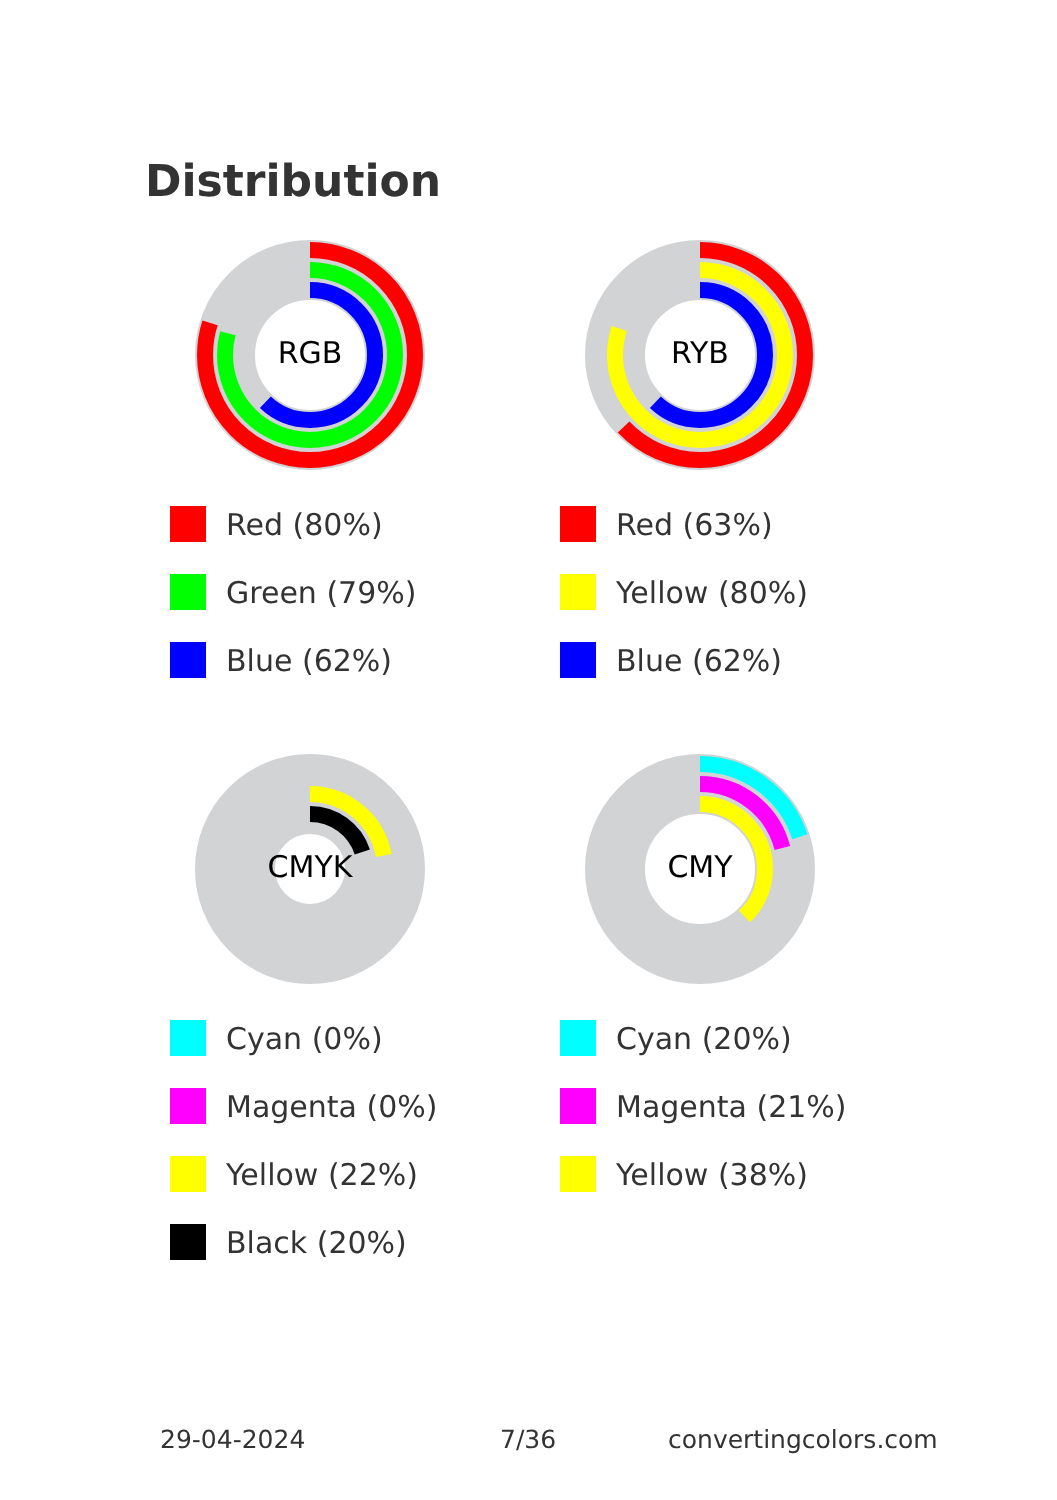Distribution
RGB
Red (80%)
Green (79%)
Blue (62%)
RYB
Red (63%)
Yellow (80%)
Blue (62%)
CMYK
Cyan (0%)
Magenta (0%)
Yellow (22%)
Black (20%)
CMY
Cyan (20%)
Magenta (21%)
Yellow (38%)
29-04-2024 7/36 convertingcolors.com